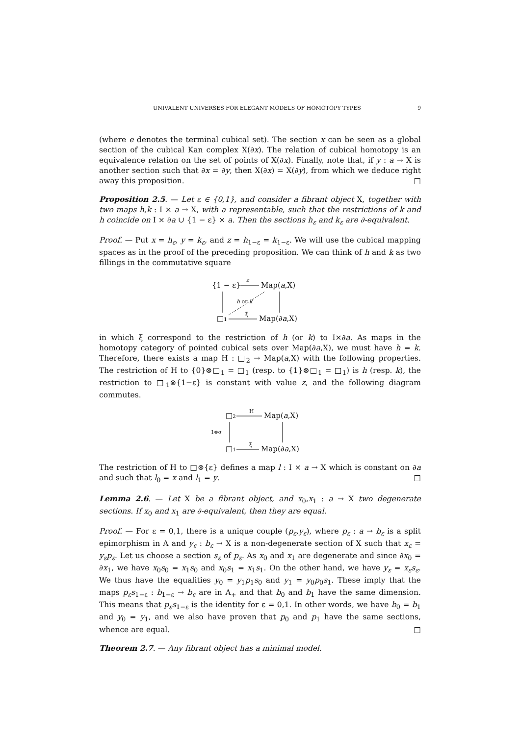UNIVALENT UNIVERSES FOR ELEGANT MODELS OF HOMOTOPY TYPES 9
(where e denotes the terminal cubical set). The section x can be seen as a global section of the cubical Kan complex X(∂x). The relation of cubical homotopy is an equivalence relation on the set of points of X(∂x). Finally, note that, if y : a → X is another section such that ∂x = ∂y, then X(∂x) = X(∂y), from which we deduce right away this proposition. □
Proposition 2.5. — Let ε ∈ {0,1}, and consider a fibrant object X, together with two maps h,k : I × a → X, with a representable, such that the restrictions of k and h coincide on I × ∂a ∪ {1 − ε} × a. Then the sections h<sub>ε</sub> and k<sub>ε</sub> are ∂-equivalent.
Proof. — Put x = h<sub>ε</sub>, y = k<sub>ε</sub>, and z = h<sub>1−ε</sub> = k<sub>1−ε</sub>. We will use the cubical mapping spaces as in the proof of the preceding proposition. We can think of h and k as two fillings in the commutative square
{1 − ε}
Map(a,X)
z
□1
Map(∂a,X)
ξ
h or k
in which ξ correspond to the restriction of h (or k) to I×∂a. As maps in the homotopy category of pointed cubical sets over Map(∂a,X), we must have h = k. Therefore, there exists a map H : □<sub>2</sub> → Map(a,X) with the following properties. The restriction of H to {0}⊗□<sub>1</sub> = □<sub>1</sub> (resp. to {1}⊗□<sub>1</sub> = □<sub>1</sub>) is h (resp. k), the restriction to □<sub>1</sub>⊗{1−ε} is constant with value z, and the following diagram commutes.
□2
Map(a,X)
H
1⊗σ
□1
Map(∂a,X)
ξ
The restriction of H to □⊗{ε} defines a map l : I × a → X which is constant on ∂a and such that l<sub>0</sub> = x and l<sub>1</sub> = y. □
Lemma 2.6. — Let X be a fibrant object, and x<sub>0</sub>,x<sub>1</sub> : a → X two degenerate sections. If x<sub>0</sub> and x<sub>1</sub> are ∂-equivalent, then they are equal.
Proof. — For ε = 0,1, there is a unique couple (p<sub>ε</sub>,y<sub>ε</sub>), where p<sub>ε</sub> : a → b<sub>ε</sub> is a split epimorphism in A and y<sub>ε</sub> : b<sub>ε</sub> → X is a non-degenerate section of X such that x<sub>ε</sub> = y<sub>ε</sub>p<sub>ε</sub>. Let us choose a section s<sub>ε</sub> of p<sub>ε</sub>. As x<sub>0</sub> and x<sub>1</sub> are degenerate and since ∂x<sub>0</sub> = ∂x<sub>1</sub>, we have x<sub>0</sub>s<sub>0</sub> = x<sub>1</sub>s<sub>0</sub> and x<sub>0</sub>s<sub>1</sub> = x<sub>1</sub>s<sub>1</sub>. On the other hand, we have y<sub>ε</sub> = x<sub>ε</sub>s<sub>ε</sub>. We thus have the equalities y<sub>0</sub> = y<sub>1</sub>p<sub>1</sub>s<sub>0</sub> and y<sub>1</sub> = y<sub>0</sub>p<sub>0</sub>s<sub>1</sub>. These imply that the maps p<sub>ε</sub>s<sub>1−ε</sub> : b<sub>1−ε</sub> → b<sub>ε</sub> are in A<sub>+</sub> and that b<sub>0</sub> and b<sub>1</sub> have the same dimension. This means that p<sub>ε</sub>s<sub>1−ε</sub> is the identity for ε = 0,1. In other words, we have b<sub>0</sub> = b<sub>1</sub> and y<sub>0</sub> = y<sub>1</sub>, and we also have proven that p<sub>0</sub> and p<sub>1</sub> have the same sections, whence are equal. □
Theorem 2.7. — Any fibrant object has a minimal model.